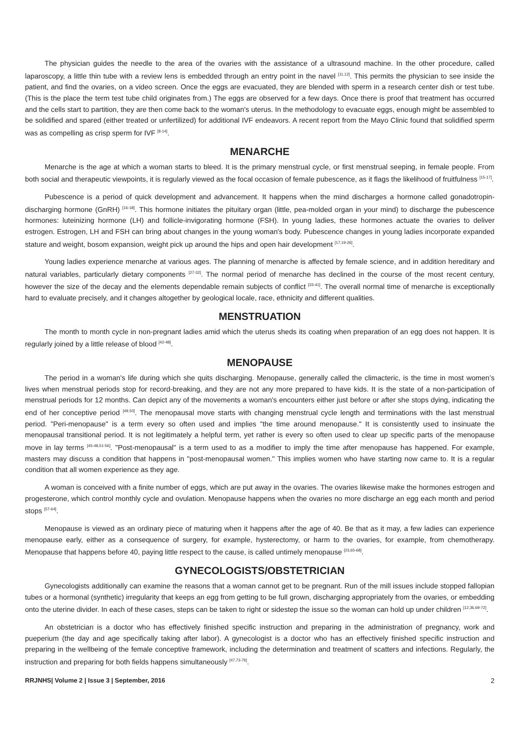The physician guides the needle to the area of the ovaries with the assistance of a ultrasound machine. In the other procedure, called laparoscopy, a little thin tube with a review lens is embedded through an entry point in the navel <sup>[11,12]</sup>. This permits the physician to see inside the patient, and find the ovaries, on a video screen. Once the eggs are evacuated, they are blended with sperm in a research center dish or test tube. (This is the place the term test tube child originates from.) The eggs are observed for a few days. Once there is proof that treatment has occurred and the cells start to partition, they are then come back to the woman's uterus. In the methodology to evacuate eggs, enough might be assembled to be solidified and spared (either treated or unfertilized) for additional IVF endeavors. A recent report from the Mayo Clinic found that solidified sperm was as compelling as crisp sperm for IVF <sup>[8-14]</sup>.
MENARCHE
Menarche is the age at which a woman starts to bleed. It is the primary menstrual cycle, or first menstrual seeping, in female people. From both social and therapeutic viewpoints, it is regularly viewed as the focal occasion of female pubescence, as it flags the likelihood of fruitfulness <sup>[15-17]</sup>.
Pubescence is a period of quick development and advancement. It happens when the mind discharges a hormone called gonadotropin-discharging hormone (GnRH) <sup>[16-18]</sup>. This hormone initiates the pituitary organ (little, pea-molded organ in your mind) to discharge the pubescence hormones: luteinizing hormone (LH) and follicle-invigorating hormone (FSH). In young ladies, these hormones actuate the ovaries to deliver estrogen. Estrogen, LH and FSH can bring about changes in the young woman's body. Pubescence changes in young ladies incorporate expanded stature and weight, bosom expansion, weight pick up around the hips and open hair development <sup>[17,19-26]</sup>.
Young ladies experience menarche at various ages. The planning of menarche is affected by female science, and in addition hereditary and natural variables, particularly dietary components <sup>[27-32]</sup>. The normal period of menarche has declined in the course of the most recent century, however the size of the decay and the elements dependable remain subjects of conflict <sup>[33-41]</sup>. The overall normal time of menarche is exceptionally hard to evaluate precisely, and it changes altogether by geological locale, race, ethnicity and different qualities.
MENSTRUATION
The month to month cycle in non-pregnant ladies amid which the uterus sheds its coating when preparation of an egg does not happen. It is regularly joined by a little release of blood <sup>[42-48]</sup>.
MENOPAUSE
The period in a woman's life during which she quits discharging. Menopause, generally called the climacteric, is the time in most women’s lives when menstrual periods stop for record-breaking, and they are not any more prepared to have kids. It is the state of a non-participation of menstrual periods for 12 months. Can depict any of the movements a woman's encounters either just before or after she stops dying, indicating the end of her conceptive period <sup>[49,50]</sup>. The menopausal move starts with changing menstrual cycle length and terminations with the last menstrual period. "Peri-menopause" is a term every so often used and implies "the time around menopause." It is consistently used to insinuate the menopausal transitional period. It is not legitimately a helpful term, yet rather is every so often used to clear up specific parts of the menopause move in lay terms <sup>[45-48,51-56]</sup>. "Post-menopausal" is a term used to as a modifier to imply the time after menopause has happened. For example, masters may discuss a condition that happens in "post-menopausal women." This implies women who have starting now came to. It is a regular condition that all women experience as they age.
A woman is conceived with a finite number of eggs, which are put away in the ovaries. The ovaries likewise make the hormones estrogen and progesterone, which control monthly cycle and ovulation. Menopause happens when the ovaries no more discharge an egg each month and period stops <sup>[57-64]</sup>.
Menopause is viewed as an ordinary piece of maturing when it happens after the age of 40. Be that as it may, a few ladies can experience menopause early, either as a consequence of surgery, for example, hysterectomy, or harm to the ovaries, for example, from chemotherapy. Menopause that happens before 40, paying little respect to the cause, is called untimely menopause <sup>[23,65-68]</sup>.
GYNECOLOGISTS/OBSTETRICIAN
Gynecologists additionally can examine the reasons that a woman cannot get to be pregnant. Run of the mill issues include stopped fallopian tubes or a hormonal (synthetic) irregularity that keeps an egg from getting to be full grown, discharging appropriately from the ovaries, or embedding onto the uterine divider. In each of these cases, steps can be taken to right or sidestep the issue so the woman can hold up under children <sup>[12,36,69-72]</sup>.
An obstetrician is a doctor who has effectively finished specific instruction and preparing in the administration of pregnancy, work and pueperium (the day and age specifically taking after labor). A gynecologist is a doctor who has an effectively finished specific instruction and preparing in the wellbeing of the female conceptive framework, including the determination and treatment of scatters and infections. Regularly, the instruction and preparing for both fields happens simultaneously <sup>[47,73-76]</sup>.
RRJNHS| Volume 2 | Issue 3 | September, 2016 2